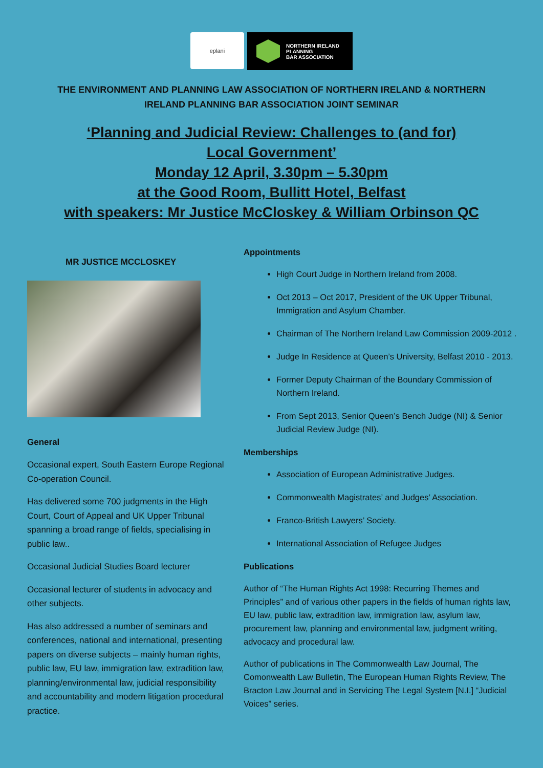eplani
NORTHERN IRELAND
PLANNING
BAR ASSOCIATION
THE ENVIRONMENT AND PLANNING LAW ASSOCIATION OF NORTHERN IRELAND & NORTHERN IRELAND PLANNING BAR ASSOCIATION JOINT SEMINAR
‘Planning and Judicial Review: Challenges to (and for)
Local Government’
Monday 12 April, 3.30pm – 5.30pm
at the Good Room, Bullitt Hotel, Belfast
with speakers: Mr Justice McCloskey & William Orbinson QC
MR JUSTICE MCCLOSKEY
General
Occasional expert, South Eastern Europe Regional Co-operation Council.
Has delivered some 700 judgments in the High Court, Court of Appeal and UK Upper Tribunal spanning a broad range of fields, specialising in public law..
Occasional Judicial Studies Board lecturer
Occasional lecturer of students in advocacy and other subjects.
Has also addressed a number of seminars and conferences, national and international, presenting papers on diverse subjects – mainly human rights, public law, EU law, immigration law, extradition law, planning/environmental law, judicial responsibility and accountability and modern litigation procedural practice.
Appointments
High Court Judge in Northern Ireland from 2008.
Oct 2013 – Oct 2017, President of the UK Upper Tribunal, Immigration and Asylum Chamber.
Chairman of The Northern Ireland Law Commission 2009-2012 .
Judge In Residence at Queen’s University, Belfast 2010 - 2013.
Former Deputy Chairman of the Boundary Commission of Northern Ireland.
From Sept 2013, Senior Queen’s Bench Judge (NI) & Senior Judicial Review Judge (NI).
Memberships
Association of European Administrative Judges.
Commonwealth Magistrates’ and Judges’ Association.
Franco-British Lawyers’ Society.
International Association of Refugee Judges
Publications
Author of “The Human Rights Act 1998: Recurring Themes and Principles” and of various other papers in the fields of human rights law, EU law, public law, extradition law, immigration law, asylum law, procurement law, planning and environmental law, judgment writing, advocacy and procedural law.
Author of publications in The Commonwealth Law Journal, The Comonwealth Law Bulletin, The European Human Rights Review, The Bracton Law Journal and in Servicing The Legal System [N.I.] “Judicial Voices” series.